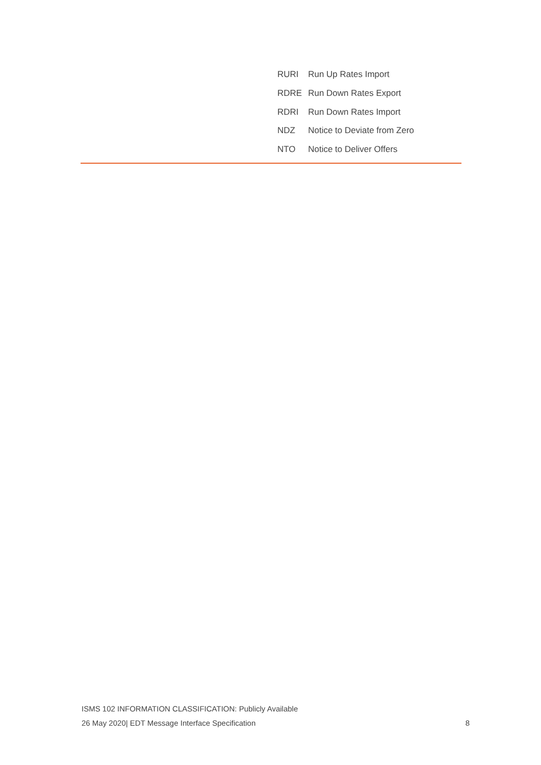| RURI | Run Up Rates Import |
| RDRE | Run Down Rates Export |
| RDRI | Run Down Rates Import |
| NDZ | Notice to Deviate from Zero |
| NTO | Notice to Deliver Offers |
ISMS 102 INFORMATION CLASSIFICATION: Publicly Available
26 May 2020| EDT Message Interface Specification 8